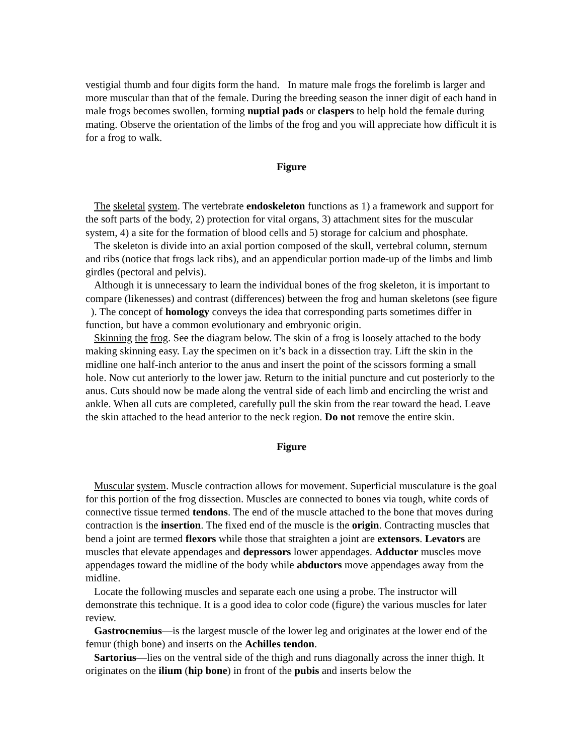vestigial thumb and four digits form the hand. In mature male frogs the forelimb is larger and more muscular than that of the female. During the breeding season the inner digit of each hand in male frogs becomes swollen, forming nuptial pads or claspers to help hold the female during mating. Observe the orientation of the limbs of the frog and you will appreciate how difficult it is for a frog to walk.
Figure
The skeletal system. The vertebrate endoskeleton functions as 1) a framework and support for the soft parts of the body, 2) protection for vital organs, 3) attachment sites for the muscular system, 4) a site for the formation of blood cells and 5) storage for calcium and phosphate.
The skeleton is divide into an axial portion composed of the skull, vertebral column, sternum and ribs (notice that frogs lack ribs), and an appendicular portion made-up of the limbs and limb girdles (pectoral and pelvis).
Although it is unnecessary to learn the individual bones of the frog skeleton, it is important to compare (likenesses) and contrast (differences) between the frog and human skeletons (see figure ). The concept of homology conveys the idea that corresponding parts sometimes differ in function, but have a common evolutionary and embryonic origin.
Skinning the frog. See the diagram below. The skin of a frog is loosely attached to the body making skinning easy. Lay the specimen on it’s back in a dissection tray. Lift the skin in the midline one half-inch anterior to the anus and insert the point of the scissors forming a small hole. Now cut anteriorly to the lower jaw. Return to the initial puncture and cut posteriorly to the anus. Cuts should now be made along the ventral side of each limb and encircling the wrist and ankle. When all cuts are completed, carefully pull the skin from the rear toward the head. Leave the skin attached to the head anterior to the neck region. Do not remove the entire skin.
Figure
Muscular system. Muscle contraction allows for movement. Superficial musculature is the goal for this portion of the frog dissection. Muscles are connected to bones via tough, white cords of connective tissue termed tendons. The end of the muscle attached to the bone that moves during contraction is the insertion. The fixed end of the muscle is the origin. Contracting muscles that bend a joint are termed flexors while those that straighten a joint are extensors. Levators are muscles that elevate appendages and depressors lower appendages. Adductor muscles move appendages toward the midline of the body while abductors move appendages away from the midline.
Locate the following muscles and separate each one using a probe. The instructor will demonstrate this technique. It is a good idea to color code (figure) the various muscles for later review.
Gastrocnemius—is the largest muscle of the lower leg and originates at the lower end of the femur (thigh bone) and inserts on the Achilles tendon.
Sartorius—lies on the ventral side of the thigh and runs diagonally across the inner thigh. It originates on the ilium (hip bone) in front of the pubis and inserts below the